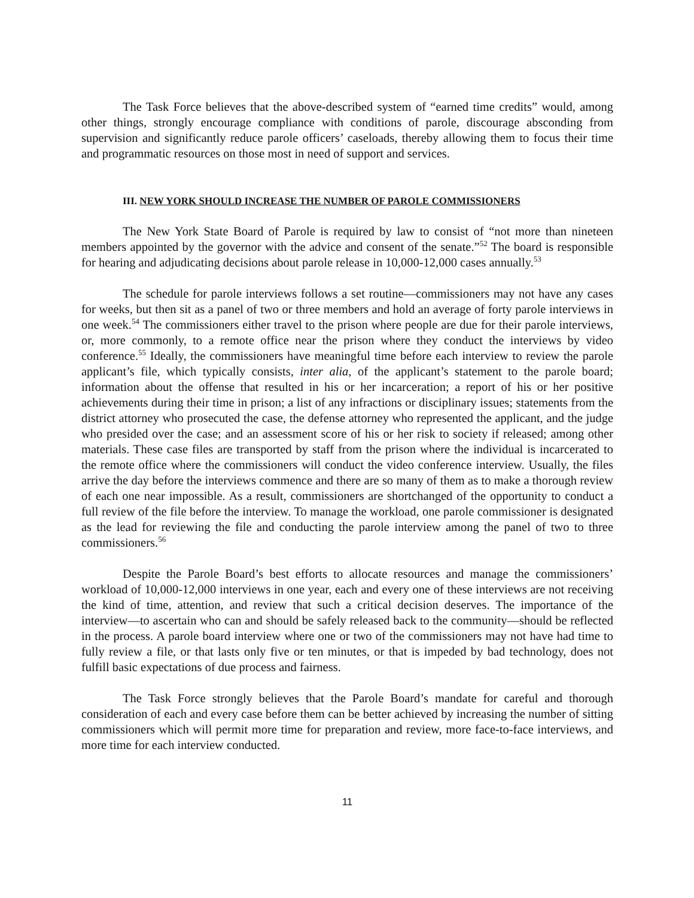The Task Force believes that the above-described system of “earned time credits” would, among other things, strongly encourage compliance with conditions of parole, discourage absconding from supervision and significantly reduce parole officers’ caseloads, thereby allowing them to focus their time and programmatic resources on those most in need of support and services.
III. NEW YORK SHOULD INCREASE THE NUMBER OF PAROLE COMMISSIONERS
The New York State Board of Parole is required by law to consist of “not more than nineteen members appointed by the governor with the advice and consent of the senate.”<sup>52</sup> The board is responsible for hearing and adjudicating decisions about parole release in 10,000-12,000 cases annually.<sup>53</sup>
The schedule for parole interviews follows a set routine—commissioners may not have any cases for weeks, but then sit as a panel of two or three members and hold an average of forty parole interviews in one week.<sup>54</sup> The commissioners either travel to the prison where people are due for their parole interviews, or, more commonly, to a remote office near the prison where they conduct the interviews by video conference.<sup>55</sup> Ideally, the commissioners have meaningful time before each interview to review the parole applicant’s file, which typically consists, inter alia, of the applicant’s statement to the parole board; information about the offense that resulted in his or her incarceration; a report of his or her positive achievements during their time in prison; a list of any infractions or disciplinary issues; statements from the district attorney who prosecuted the case, the defense attorney who represented the applicant, and the judge who presided over the case; and an assessment score of his or her risk to society if released; among other materials. These case files are transported by staff from the prison where the individual is incarcerated to the remote office where the commissioners will conduct the video conference interview. Usually, the files arrive the day before the interviews commence and there are so many of them as to make a thorough review of each one near impossible. As a result, commissioners are shortchanged of the opportunity to conduct a full review of the file before the interview. To manage the workload, one parole commissioner is designated as the lead for reviewing the file and conducting the parole interview among the panel of two to three commissioners.<sup>56</sup>
Despite the Parole Board’s best efforts to allocate resources and manage the commissioners’ workload of 10,000-12,000 interviews in one year, each and every one of these interviews are not receiving the kind of time, attention, and review that such a critical decision deserves. The importance of the interview—to ascertain who can and should be safely released back to the community—should be reflected in the process. A parole board interview where one or two of the commissioners may not have had time to fully review a file, or that lasts only five or ten minutes, or that is impeded by bad technology, does not fulfill basic expectations of due process and fairness.
The Task Force strongly believes that the Parole Board’s mandate for careful and thorough consideration of each and every case before them can be better achieved by increasing the number of sitting commissioners which will permit more time for preparation and review, more face-to-face interviews, and more time for each interview conducted.
11